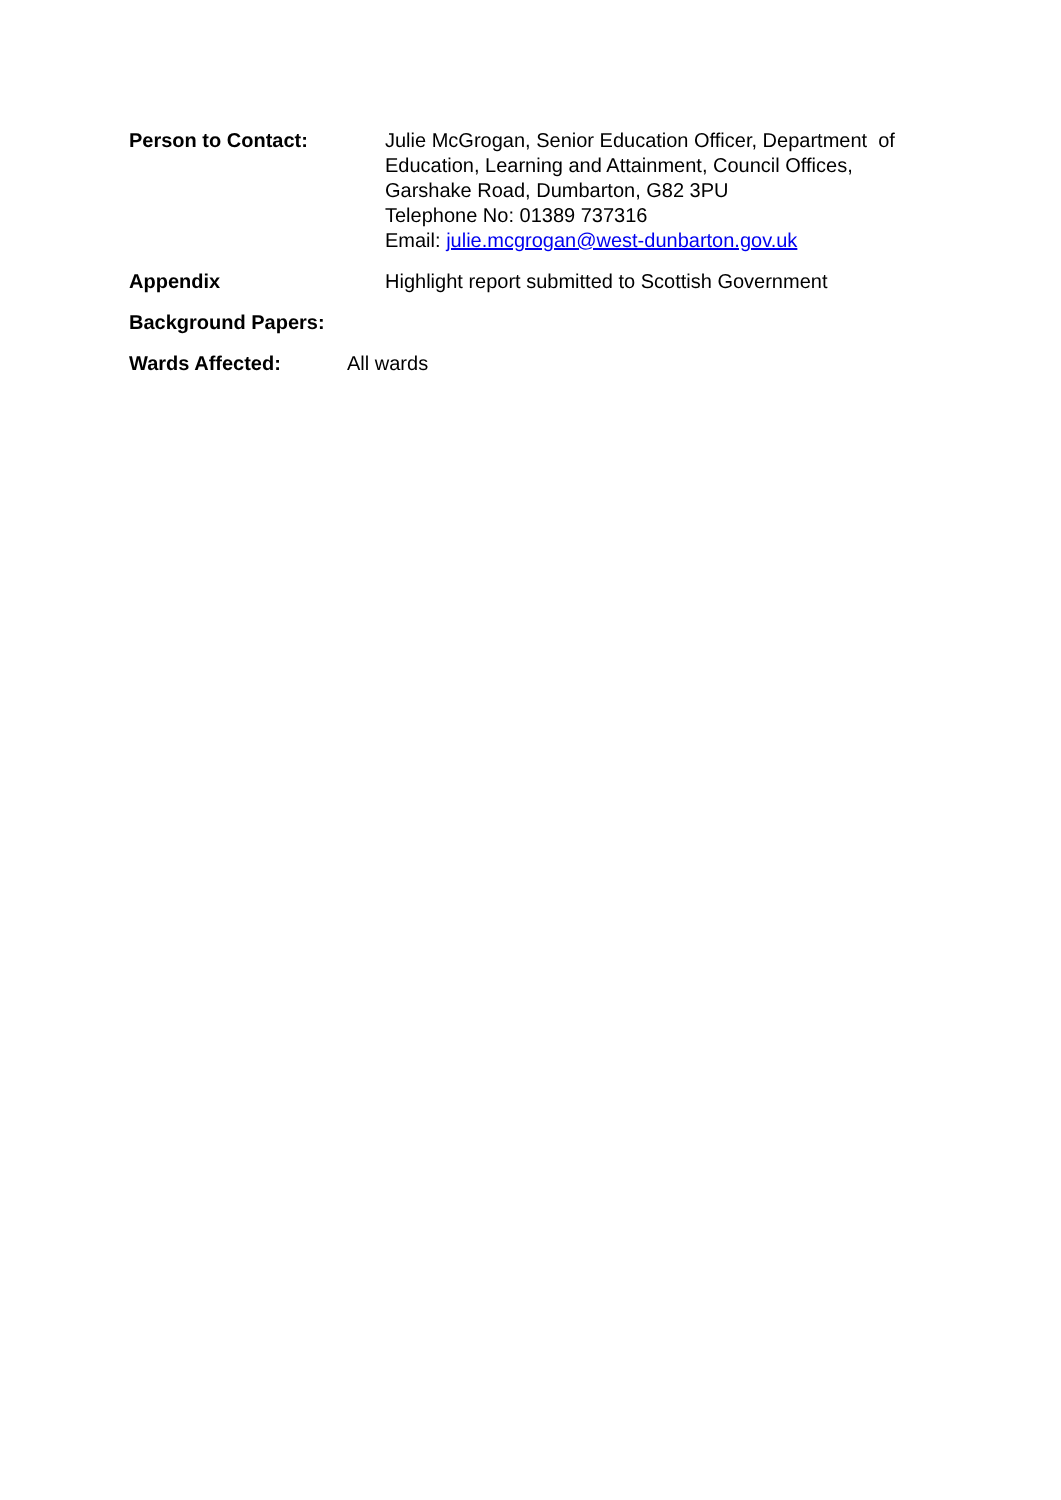Person to Contact: Julie McGrogan, Senior Education Officer, Department of
Education, Learning and Attainment, Council Offices,
Garshake Road, Dumbarton, G82 3PU
Telephone No: 01389 737316
Email: julie.mcgrogan@west-dunbarton.gov.uk
Appendix Highlight report submitted to Scottish Government
Background Papers:
Wards Affected: All wards